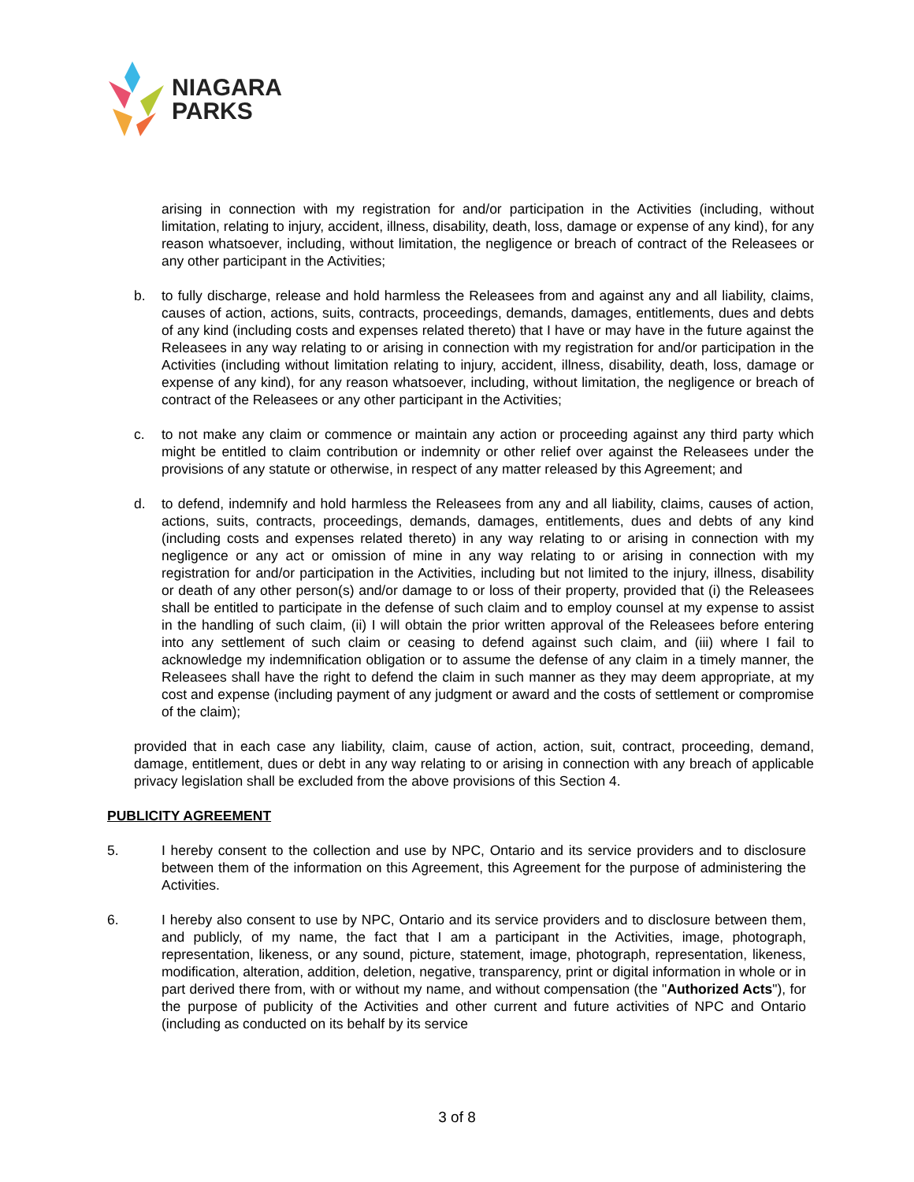NIAGARA
PARKS
arising in connection with my registration for and/or participation in the Activities (including, without limitation, relating to injury, accident, illness, disability, death, loss, damage or expense of any kind), for any reason whatsoever, including, without limitation, the negligence or breach of contract of the Releasees or any other participant in the Activities;
b. to fully discharge, release and hold harmless the Releasees from and against any and all liability, claims, causes of action, actions, suits, contracts, proceedings, demands, damages, entitlements, dues and debts of any kind (including costs and expenses related thereto) that I have or may have in the future against the Releasees in any way relating to or arising in connection with my registration for and/or participation in the Activities (including without limitation relating to injury, accident, illness, disability, death, loss, damage or expense of any kind), for any reason whatsoever, including, without limitation, the negligence or breach of contract of the Releasees or any other participant in the Activities;
c. to not make any claim or commence or maintain any action or proceeding against any third party which might be entitled to claim contribution or indemnity or other relief over against the Releasees under the provisions of any statute or otherwise, in respect of any matter released by this Agreement; and
d. to defend, indemnify and hold harmless the Releasees from any and all liability, claims, causes of action, actions, suits, contracts, proceedings, demands, damages, entitlements, dues and debts of any kind (including costs and expenses related thereto) in any way relating to or arising in connection with my negligence or any act or omission of mine in any way relating to or arising in connection with my registration for and/or participation in the Activities, including but not limited to the injury, illness, disability or death of any other person(s) and/or damage to or loss of their property, provided that (i) the Releasees shall be entitled to participate in the defense of such claim and to employ counsel at my expense to assist in the handling of such claim, (ii) I will obtain the prior written approval of the Releasees before entering into any settlement of such claim or ceasing to defend against such claim, and (iii) where I fail to acknowledge my indemnification obligation or to assume the defense of any claim in a timely manner, the Releasees shall have the right to defend the claim in such manner as they may deem appropriate, at my cost and expense (including payment of any judgment or award and the costs of settlement or compromise of the claim);
provided that in each case any liability, claim, cause of action, action, suit, contract, proceeding, demand, damage, entitlement, dues or debt in any way relating to or arising in connection with any breach of applicable privacy legislation shall be excluded from the above provisions of this Section 4.
PUBLICITY AGREEMENT
5. I hereby consent to the collection and use by NPC, Ontario and its service providers and to disclosure between them of the information on this Agreement, this Agreement for the purpose of administering the Activities.
6. I hereby also consent to use by NPC, Ontario and its service providers and to disclosure between them, and publicly, of my name, the fact that I am a participant in the Activities, image, photograph, representation, likeness, or any sound, picture, statement, image, photograph, representation, likeness, modification, alteration, addition, deletion, negative, transparency, print or digital information in whole or in part derived there from, with or without my name, and without compensation (the "Authorized Acts"), for the purpose of publicity of the Activities and other current and future activities of NPC and Ontario (including as conducted on its behalf by its service
3 of 8